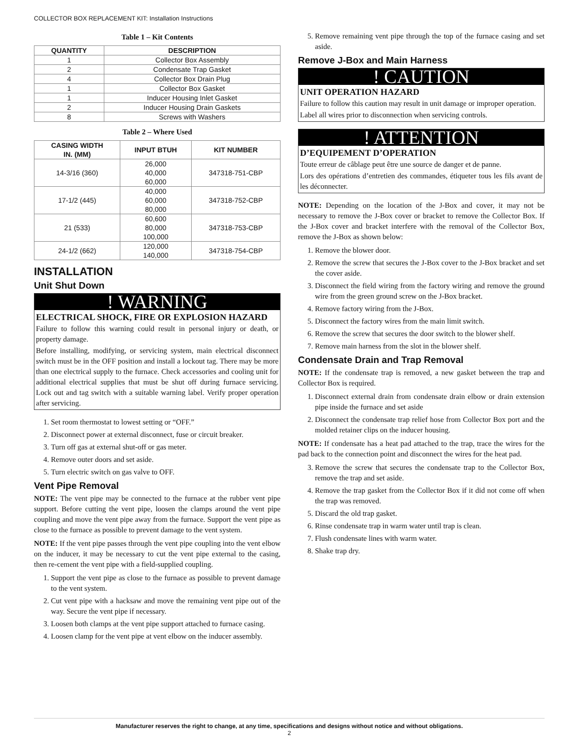COLLECTOR BOX REPLACEMENT KIT: Installation Instructions
Table 1 – Kit Contents
| QUANTITY | DESCRIPTION |
| --- | --- |
| 1 | Collector Box Assembly |
| 2 | Condensate Trap Gasket |
| 4 | Collector Box Drain Plug |
| 1 | Collector Box Gasket |
| 1 | Inducer Housing Inlet Gasket |
| 2 | Inducer Housing Drain Gaskets |
| 8 | Screws with Washers |
Table 2 – Where Used
| CASING WIDTH IN. (MM) | INPUT BTUH | KIT NUMBER |
| --- | --- | --- |
| 14-3/16 (360) | 26,000 40,000 60,000 | 347318-751-CBP |
| 17-1/2 (445) | 40,000 60,000 80,000 | 347318-752-CBP |
| 21 (533) | 60,600 80,000 100,000 | 347318-753-CBP |
| 24-1/2 (662) | 120,000 140,000 | 347318-754-CBP |
INSTALLATION
Unit Shut Down
! WARNING
ELECTRICAL SHOCK, FIRE OR EXPLOSION HAZARD
Failure to follow this warning could result in personal injury or death, or property damage.
Before installing, modifying, or servicing system, main electrical disconnect switch must be in the OFF position and install a lockout tag. There may be more than one electrical supply to the furnace. Check accessories and cooling unit for additional electrical supplies that must be shut off during furnace servicing. Lock out and tag switch with a suitable warning label. Verify proper operation after servicing.
1. Set room thermostat to lowest setting or “OFF.”
2. Disconnect power at external disconnect, fuse or circuit breaker.
3. Turn off gas at external shut-off or gas meter.
4. Remove outer doors and set aside.
5. Turn electric switch on gas valve to OFF.
Vent Pipe Removal
NOTE: The vent pipe may be connected to the furnace at the rubber vent pipe support. Before cutting the vent pipe, loosen the clamps around the vent pipe coupling and move the vent pipe away from the furnace. Support the vent pipe as close to the furnace as possible to prevent damage to the vent system.
NOTE: If the vent pipe passes through the vent pipe coupling into the vent elbow on the inducer, it may be necessary to cut the vent pipe external to the casing, then re-cement the vent pipe with a field-supplied coupling.
1. Support the vent pipe as close to the furnace as possible to prevent damage to the vent system.
2. Cut vent pipe with a hacksaw and move the remaining vent pipe out of the way. Secure the vent pipe if necessary.
3. Loosen both clamps at the vent pipe support attached to furnace casing.
4. Loosen clamp for the vent pipe at vent elbow on the inducer assembly.
5. Remove remaining vent pipe through the top of the furnace casing and set aside.
Remove J-Box and Main Harness
! CAUTION
UNIT OPERATION HAZARD
Failure to follow this caution may result in unit damage or improper operation.
Label all wires prior to disconnection when servicing controls.
! ATTENTION
D’EQUIPEMENT D’OPERATION
Toute erreur de câblage peut être une source de danger et de panne.
Lors des opérations d’entretien des commandes, étiqueter tous les fils avant de les déconnecter.
NOTE: Depending on the location of the J-Box and cover, it may not be necessary to remove the J-Box cover or bracket to remove the Collector Box. If the J-Box cover and bracket interfere with the removal of the Collector Box, remove the J-Box as shown below:
1. Remove the blower door.
2. Remove the screw that secures the J-Box cover to the J-Box bracket and set the cover aside.
3. Disconnect the field wiring from the factory wiring and remove the ground wire from the green ground screw on the J-Box bracket.
4. Remove factory wiring from the J-Box.
5. Disconnect the factory wires from the main limit switch.
6. Remove the screw that secures the door switch to the blower shelf.
7. Remove main harness from the slot in the blower shelf.
Condensate Drain and Trap Removal
NOTE: If the condensate trap is removed, a new gasket between the trap and Collector Box is required.
1. Disconnect external drain from condensate drain elbow or drain extension pipe inside the furnace and set aside
2. Disconnect the condensate trap relief hose from Collector Box port and the molded retainer clips on the inducer housing.
NOTE: If condensate has a heat pad attached to the trap, trace the wires for the pad back to the connection point and disconnect the wires for the heat pad.
3. Remove the screw that secures the condensate trap to the Collector Box, remove the trap and set aside.
4. Remove the trap gasket from the Collector Box if it did not come off when the trap was removed.
5. Discard the old trap gasket.
6. Rinse condensate trap in warm water until trap is clean.
7. Flush condensate lines with warm water.
8. Shake trap dry.
Manufacturer reserves the right to change, at any time, specifications and designs without notice and without obligations.
2